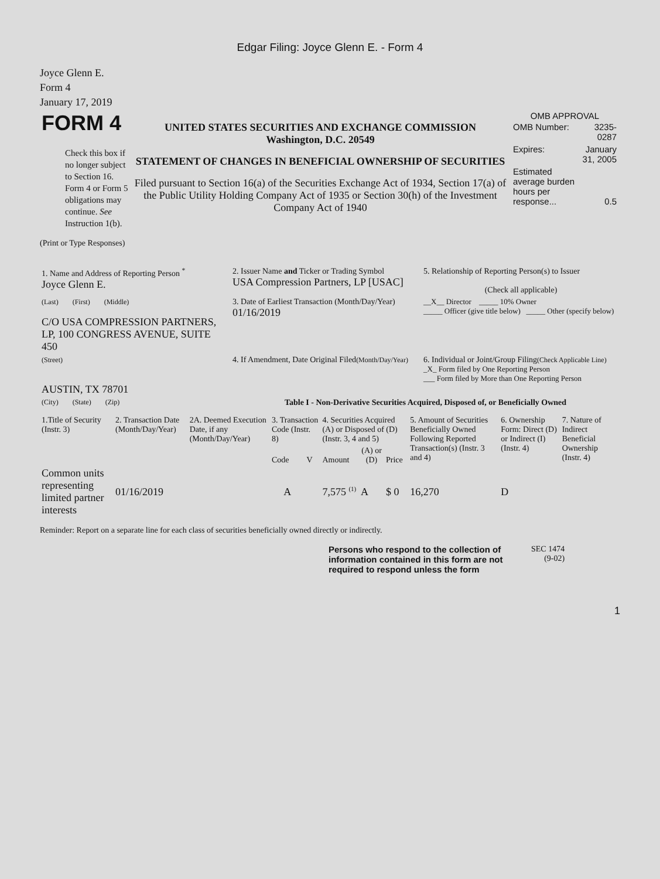Edgar Filing: Joyce Glenn E. - Form 4
Joyce Glenn E.
Form 4
January 17, 2019
| FORM 4 Check this box if no longer subject to Section 16. Form 4 or Form 5 obligations may continue. See Instruction 1(b). | UNITED STATES SECURITIES AND EXCHANGE COMMISSION Washington, D.C. 20549 STATEMENT OF CHANGES IN BENEFICIAL OWNERSHIP OF SECURITIES Filed pursuant to Section 16(a) of the Securities Exchange Act of 1934, Section 17(a) of the Public Utility Holding Company Act of 1935 or Section 30(h) of the Investment Company Act of 1940 | OMB APPROVAL / OMB Number: / 3235-0287 / / Expires: / January 31, 2005 / / Estimated average burden hours per response... / 0.5 / |
(Print or Type Responses)
| 1. Name and Address of Reporting Person <sup>*</sup> Joyce Glenn E. | 2. Issuer Name and Ticker or Trading Symbol USA Compression Partners, LP [USAC] | 5. Relationship of Reporting Person(s) to Issuer (Check all applicable) |
| (Last) (First) (Middle) C/O USA COMPRESSION PARTNERS, LP, 100 CONGRESS AVENUE, SUITE 450 | 3. Date of Earliest Transaction (Month/Day/Year) 01/16/2019 | __X__ Director _____ 10% Owner _____ Officer (give title below) _____ Other (specify below) |
| (Street) AUSTIN, TX 78701 | 4. If Amendment, Date Original Filed (Month/Day/Year) | 6. Individual or Joint/Group Filing (Check Applicable Line) _X_ Form filed by One Reporting Person ___ Form filed by More than One Reporting Person |
| (City) (State) (Zip) | Table I - Non-Derivative Securities Acquired, Disposed of, or Beneficially Owned | |
| 1.Title of Security (Instr. 3) | 2. Transaction Date (Month/Day/Year) | 2A. Deemed Execution Date, if any (Month/Day/Year) | 3. Transaction Code (Instr. 8) | | 4. Securities Acquired (A) or Disposed of (D) (Instr. 3, 4 and 5) | | | 5. Amount of Securities Beneficially Owned Following Reported Transaction(s) (Instr. 3 and 4) | 6. Ownership Form: Direct (D) or Indirect (I) (Instr. 4) | 7. Nature of Indirect Beneficial Ownership (Instr. 4) |
| --- | --- | --- | --- | --- | --- | --- | --- | --- | --- | --- |
| | | | Code | V | Amount | (A) or (D) | Price | | | |
| Common units representing limited partner interests | 01/16/2019 | | A | | 7,575 <sup>(1)</sup> | A | $ 0 | 16,270 | D | |
Reminder: Report on a separate line for each class of securities beneficially owned directly or indirectly.
| Persons who respond to the collection of information contained in this form are not required to respond unless the form | SEC 1474 (9-02) |
1